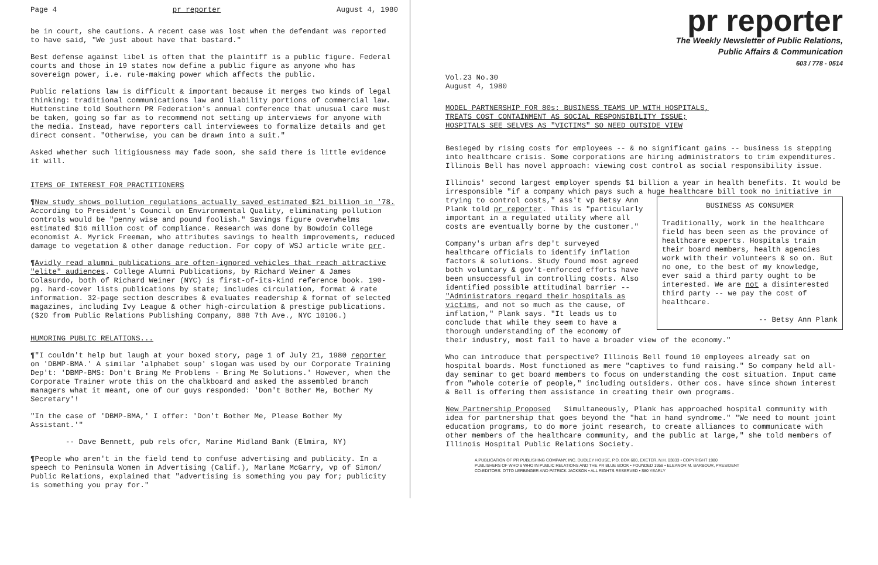Page 4 pr reporter August 4, 1980
be in court, she cautions. A recent case was lost when the defendant was reported to have said, "We just about have that bastard."
Best defense against libel is often that the plaintiff is a public figure. Federal courts and those in 19 states now define a public figure as anyone who has sovereign power, i.e. rule-making power which affects the public.
Public relations law is difficult & important because it merges two kinds of legal thinking: traditional communications law and liability portions of commercial law. Huttenstine told Southern PR Federation's annual conference that unusual care must be taken, going so far as to recommend not setting up interviews for anyone with the media. Instead, have reporters call interviewees to formalize details and get direct consent. "Otherwise, you can be drawn into a suit."
Asked whether such litigiousness may fade soon, she said there is little evidence it will.
ITEMS OF INTEREST FOR PRACTITIONERS
¶New study shows pollution regulations actually saved estimated $21 billion in '78. According to President's Council on Environmental Quality, eliminating pollution controls would be "penny wise and pound foolish." Savings figure overwhelms estimated $16 million cost of compliance. Research was done by Bowdoin College economist A. Myrick Freeman, who attributes savings to health improvements, reduced damage to vegetation & other damage reduction. For copy of WSJ article write prr.
¶Avidly read alumni publications are often-ignored vehicles that reach attractive "elite" audiences. College Alumni Publications, by Richard Weiner & James Colasurdo, both of Richard Weiner (NYC) is first-of-its-kind reference book. 190-pg. hard-cover lists publications by state; includes circulation, format & rate information. 32-page section describes & evaluates readership & format of selected magazines, including Ivy League & other high-circulation & prestige publications. ($20 from Public Relations Publishing Company, 888 7th Ave., NYC 10106.)
HUMORING PUBLIC RELATIONS...
¶"I couldn't help but laugh at your boxed story, page 1 of July 21, 1980 reporter on 'DBMP-BMA.' A similar 'alphabet soup' slogan was used by our Corporate Training Dep't: 'DBMP-BMS: Don't Bring Me Problems - Bring Me Solutions.' However, when the Corporate Trainer wrote this on the chalkboard and asked the assembled branch managers what it meant, one of our guys responded: 'Don't Bother Me, Bother My Secretary'!
"In the case of 'DBMP-BMA,' I offer: 'Don't Bother Me, Please Bother My Assistant.'"
-- Dave Bennett, pub rels ofcr, Marine Midland Bank (Elmira, NY)
¶People who aren't in the field tend to confuse advertising and publicity. In a speech to Peninsula Women in Advertising (Calif.), Marlane McGarry, vp of Simon/ Public Relations, explained that "advertising is something you pay for; publicity is something you pray for."
pr reporter
The Weekly Newsletter of Public Relations,
Public Affairs & Communication
603 / 778 - 0514
Vol.23 No.30
August 4, 1980
MODEL PARTNERSHIP FOR 80s: BUSINESS TEAMS UP WITH HOSPITALS,
TREATS COST CONTAINMENT AS SOCIAL RESPONSIBILITY ISSUE;
HOSPITALS SEE SELVES AS "VICTIMS" SO NEED OUTSIDE VIEW
Besieged by rising costs for employees -- & no significant gains -- business is stepping into healthcare crisis. Some corporations are hiring administrators to trim expenditures. Illinois Bell has novel approach: viewing cost control as social responsibility issue.
Illinois' second largest employer spends $1 billion a year in health benefits. It would be irresponsible "if a company which pays such a huge healthcare bill took no initiative in trying to control BUSINESS AS CONSUMER
Traditionally, work in the healthcare field has been seen as the province of healthcare experts. Hospitals train their board members, health agencies work with their volunteers & so on. But no one, to the best of my knowledge, ever said a third party ought to be interested. We are not a disinterested third party -- we pay the cost of healthcare.
-- Betsy Ann Plank costs," ass't vp Betsy Ann Plank told pr reporter. This is "particularly important in a regulated utility where all costs are eventually borne by the customer."
Company's urban afrs dep't surveyed healthcare officials to identify inflation factors & solutions. Study found most agreed both voluntary & gov't-enforced efforts have been unsuccessful in controlling costs. Also identified possible attitudinal barrier -- "Administrators regard their hospitals as victims, and not so much as the cause, of inflation," Plank says. "It leads us to conclude that while they seem to have a thorough understanding of the economy of their industry, most fail to have a broader view of the economy."
Who can introduce that perspective? Illinois Bell found 10 employees already sat on hospital boards. Most functioned as mere "captives to fund raising." So company held all-day seminar to get board members to focus on understanding the cost situation. Input came from "whole coterie of people," including outsiders. Other cos. have since shown interest & Bell is offering them assistance in creating their own programs.
New Partnership Proposed Simultaneously, Plank has approached hospital community with idea for partnership that goes beyond the "hat in hand syndrome." "We need to mount joint education programs, to do more joint research, to create alliances to communicate with other members of the healthcare community, and the public at large," she told members of Illinois Hospital Public Relations Society.
A PUBLICATION OF PR PUBLISHING COMPANY, INC. DUDLEY HOUSE, P.O. BOX 600, EXETER, N.H. 03833 • COPYRIGHT 1980
PUBLISHERS OF WHO'S WHO IN PUBLIC RELATIONS AND THE PR BLUE BOOK • FOUNDED 1958 • ELEANOR M. BARBOUR, PRESIDENT
CO-EDITORS: OTTO LERBINGER AND PATRICK JACKSON • ALL RIGHTS RESERVED • $80 YEARLY